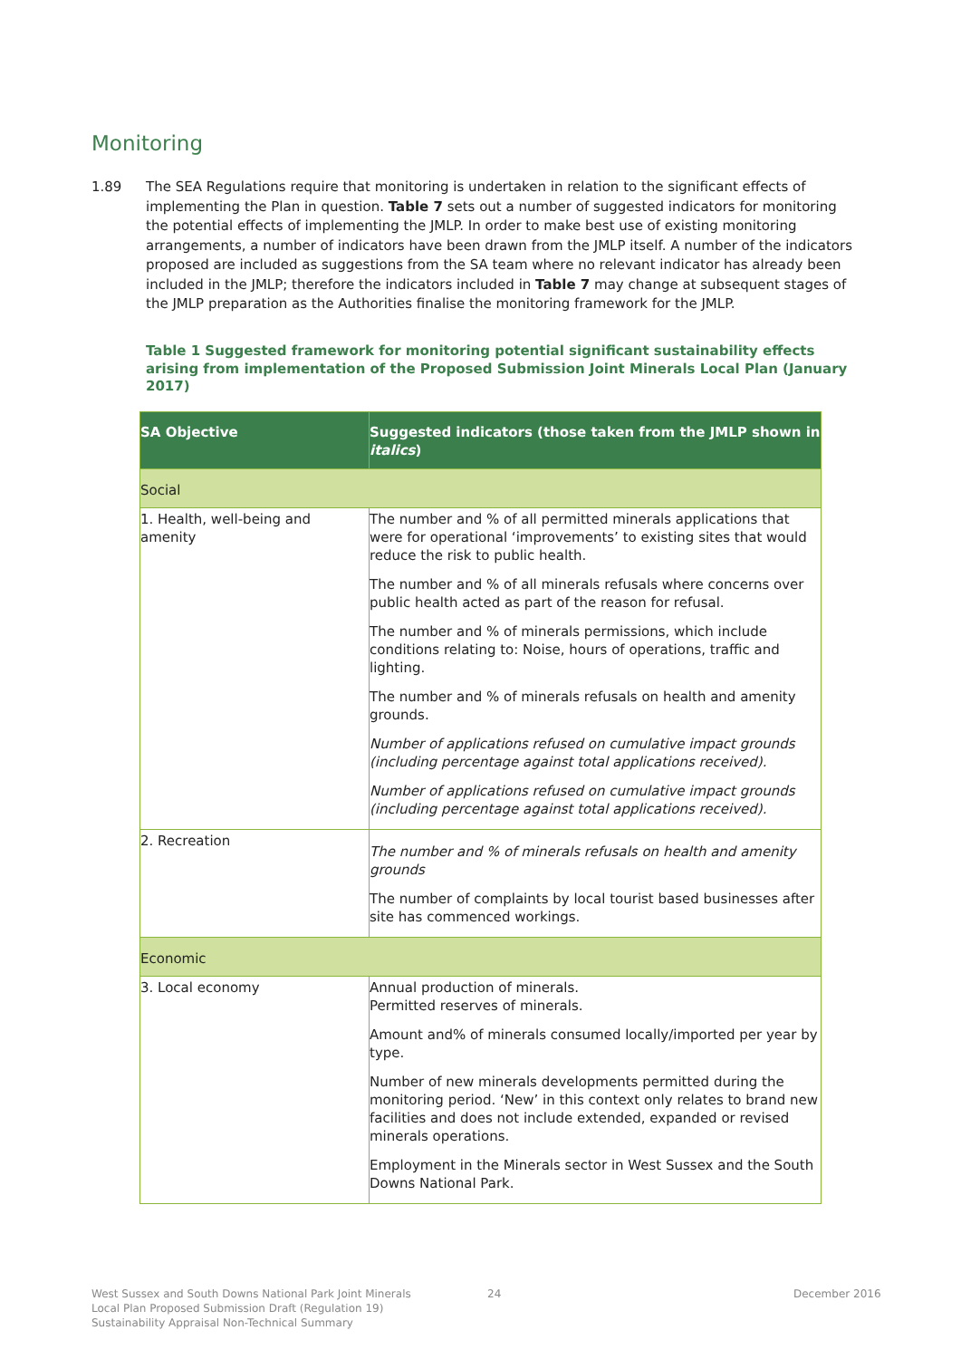Monitoring
1.89 The SEA Regulations require that monitoring is undertaken in relation to the significant effects of implementing the Plan in question. Table 7 sets out a number of suggested indicators for monitoring the potential effects of implementing the JMLP. In order to make best use of existing monitoring arrangements, a number of indicators have been drawn from the JMLP itself. A number of the indicators proposed are included as suggestions from the SA team where no relevant indicator has already been included in the JMLP; therefore the indicators included in Table 7 may change at subsequent stages of the JMLP preparation as the Authorities finalise the monitoring framework for the JMLP.
Table 1 Suggested framework for monitoring potential significant sustainability effects arising from implementation of the Proposed Submission Joint Minerals Local Plan (January 2017)
| SA Objective | Suggested indicators (those taken from the JMLP shown in italics ) |
| --- | --- |
| Social | |
| 1. Health, well-being and amenity | The number and % of all permitted minerals applications that were for operational ‘improvements’ to existing sites that would reduce the risk to public health. The number and % of all minerals refusals where concerns over public health acted as part of the reason for refusal. The number and % of minerals permissions, which include conditions relating to: Noise, hours of operations, traffic and lighting. The number and % of minerals refusals on health and amenity grounds. Number of applications refused on cumulative impact grounds (including percentage against total applications received). Number of applications refused on cumulative impact grounds (including percentage against total applications received). |
| 2. Recreation | The number and % of minerals refusals on health and amenity grounds The number of complaints by local tourist based businesses after site has commenced workings. |
| Economic | |
| 3. Local economy | Annual production of minerals. Permitted reserves of minerals. Amount and% of minerals consumed locally/imported per year by type. Number of new minerals developments permitted during the monitoring period. ‘New’ in this context only relates to brand new facilities and does not include extended, expanded or revised minerals operations. Employment in the Minerals sector in West Sussex and the South Downs National Park. |
West Sussex and South Downs National Park Joint Minerals
Local Plan Proposed Submission Draft (Regulation 19)
Sustainability Appraisal Non-Technical Summary
24 December 2016